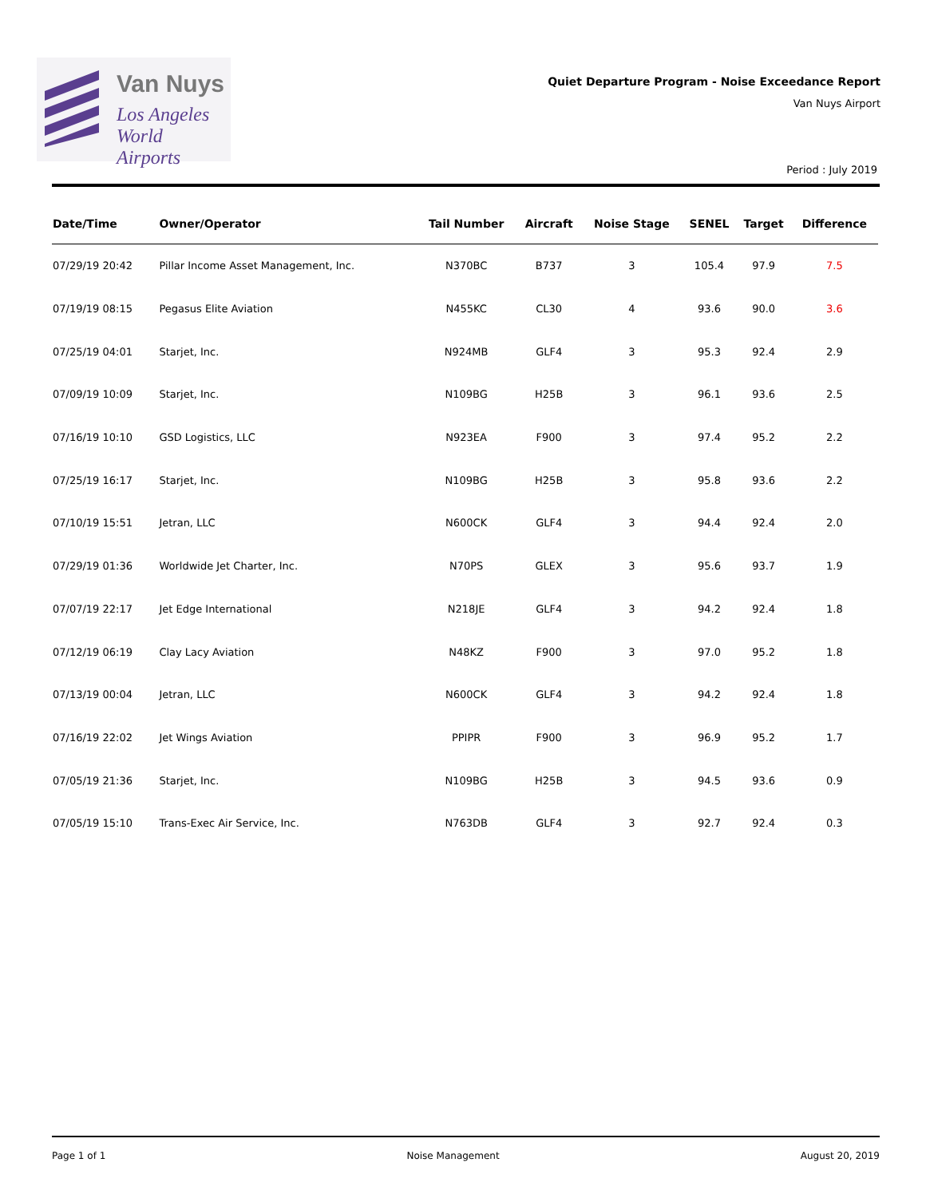Van Nuys
Los Angeles
World Airports
Quiet Departure Program - Noise Exceedance Report
Van Nuys Airport
Period : July 2019
| Date/Time | Owner/Operator | Tail Number | Aircraft | Noise Stage | SENEL | Target | Difference |
| --- | --- | --- | --- | --- | --- | --- | --- |
| 07/29/19 20:42 | Pillar Income Asset Management, Inc. | N370BC | B737 | 3 | 105.4 | 97.9 | 7.5 |
| 07/19/19 08:15 | Pegasus Elite Aviation | N455KC | CL30 | 4 | 93.6 | 90.0 | 3.6 |
| 07/25/19 04:01 | Starjet, Inc. | N924MB | GLF4 | 3 | 95.3 | 92.4 | 2.9 |
| 07/09/19 10:09 | Starjet, Inc. | N109BG | H25B | 3 | 96.1 | 93.6 | 2.5 |
| 07/16/19 10:10 | GSD Logistics, LLC | N923EA | F900 | 3 | 97.4 | 95.2 | 2.2 |
| 07/25/19 16:17 | Starjet, Inc. | N109BG | H25B | 3 | 95.8 | 93.6 | 2.2 |
| 07/10/19 15:51 | Jetran, LLC | N600CK | GLF4 | 3 | 94.4 | 92.4 | 2.0 |
| 07/29/19 01:36 | Worldwide Jet Charter, Inc. | N70PS | GLEX | 3 | 95.6 | 93.7 | 1.9 |
| 07/07/19 22:17 | Jet Edge International | N218JE | GLF4 | 3 | 94.2 | 92.4 | 1.8 |
| 07/12/19 06:19 | Clay Lacy Aviation | N48KZ | F900 | 3 | 97.0 | 95.2 | 1.8 |
| 07/13/19 00:04 | Jetran, LLC | N600CK | GLF4 | 3 | 94.2 | 92.4 | 1.8 |
| 07/16/19 22:02 | Jet Wings Aviation | PPIPR | F900 | 3 | 96.9 | 95.2 | 1.7 |
| 07/05/19 21:36 | Starjet, Inc. | N109BG | H25B | 3 | 94.5 | 93.6 | 0.9 |
| 07/05/19 15:10 | Trans-Exec Air Service, Inc. | N763DB | GLF4 | 3 | 92.7 | 92.4 | 0.3 |
Page 1 of 1 Noise Management August 20, 2019